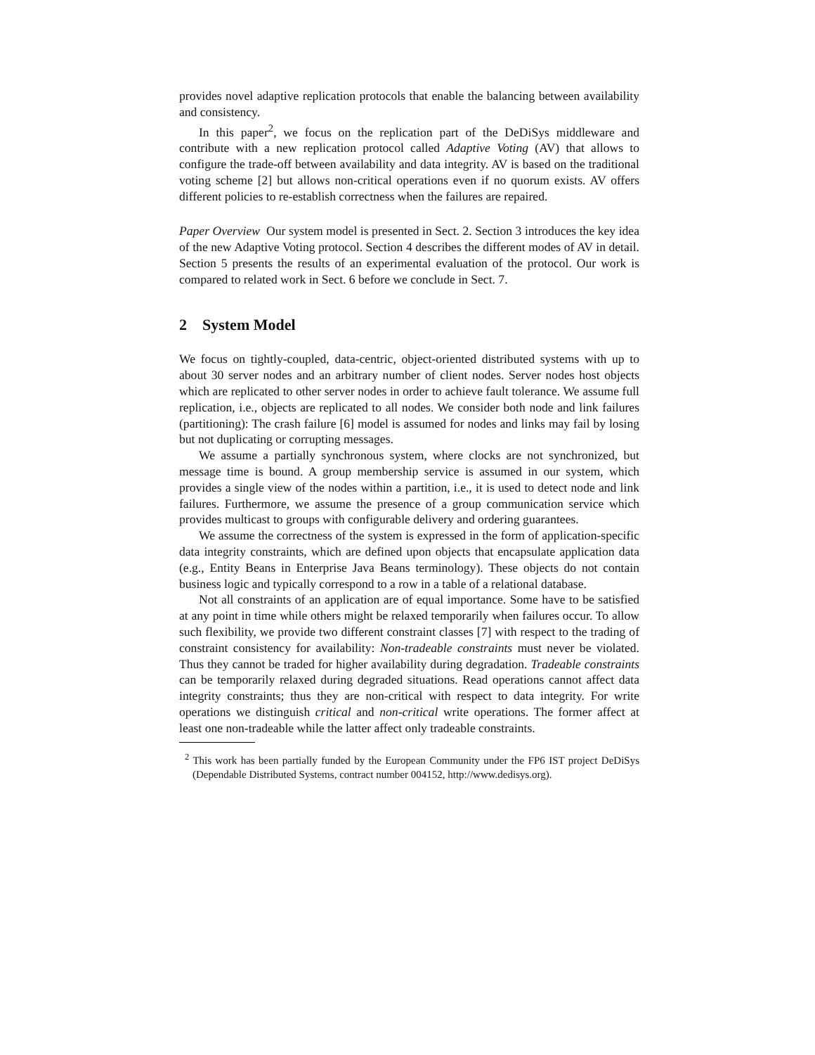provides novel adaptive replication protocols that enable the balancing between availability and consistency.
In this paper<sup>2</sup>, we focus on the replication part of the DeDiSys middleware and contribute with a new replication protocol called Adaptive Voting (AV) that allows to configure the trade-off between availability and data integrity. AV is based on the traditional voting scheme [2] but allows non-critical operations even if no quorum exists. AV offers different policies to re-establish correctness when the failures are repaired.
Paper Overview Our system model is presented in Sect. 2. Section 3 introduces the key idea of the new Adaptive Voting protocol. Section 4 describes the different modes of AV in detail. Section 5 presents the results of an experimental evaluation of the protocol. Our work is compared to related work in Sect. 6 before we conclude in Sect. 7.
2 System Model
We focus on tightly-coupled, data-centric, object-oriented distributed systems with up to about 30 server nodes and an arbitrary number of client nodes. Server nodes host objects which are replicated to other server nodes in order to achieve fault tolerance. We assume full replication, i.e., objects are replicated to all nodes. We consider both node and link failures (partitioning): The crash failure [6] model is assumed for nodes and links may fail by losing but not duplicating or corrupting messages.
We assume a partially synchronous system, where clocks are not synchronized, but message time is bound. A group membership service is assumed in our system, which provides a single view of the nodes within a partition, i.e., it is used to detect node and link failures. Furthermore, we assume the presence of a group communication service which provides multicast to groups with configurable delivery and ordering guarantees.
We assume the correctness of the system is expressed in the form of application-specific data integrity constraints, which are defined upon objects that encapsulate application data (e.g., Entity Beans in Enterprise Java Beans terminology). These objects do not contain business logic and typically correspond to a row in a table of a relational database.
Not all constraints of an application are of equal importance. Some have to be satisfied at any point in time while others might be relaxed temporarily when failures occur. To allow such flexibility, we provide two different constraint classes [7] with respect to the trading of constraint consistency for availability: Non-tradeable constraints must never be violated. Thus they cannot be traded for higher availability during degradation. Tradeable constraints can be temporarily relaxed during degraded situations. Read operations cannot affect data integrity constraints; thus they are non-critical with respect to data integrity. For write operations we distinguish critical and non-critical write operations. The former affect at least one non-tradeable while the latter affect only tradeable constraints.
<sup>2</sup> This work has been partially funded by the European Community under the FP6 IST project DeDiSys (Dependable Distributed Systems, contract number 004152, http://www.dedisys.org).